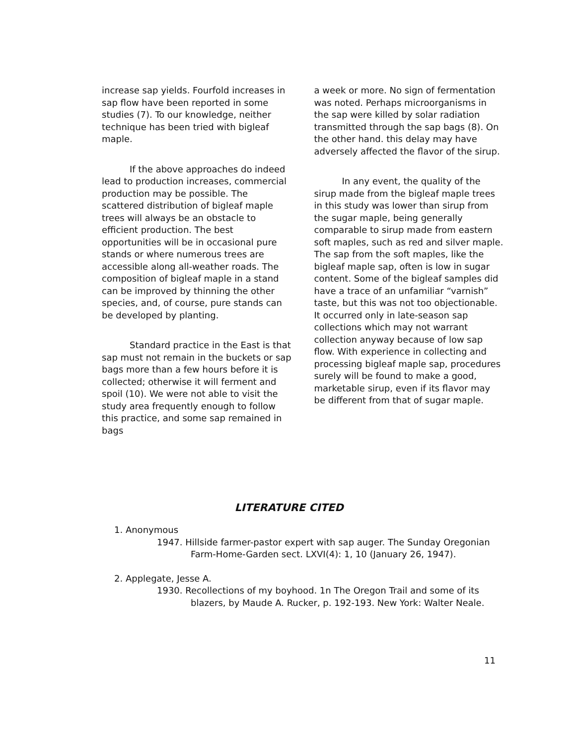increase sap yields. Fourfold increases in sap flow have been reported in some studies (7). To our knowledge, neither technique has been tried with bigleaf maple.
If the above approaches do indeed lead to production increases, commercial production may be possible. The scattered distribution of bigleaf maple trees will always be an obstacle to efficient production. The best opportunities will be in occasional pure stands or where numerous trees are accessible along all-weather roads. The composition of bigleaf maple in a stand can be improved by thinning the other species, and, of course, pure stands can be developed by planting.
Standard practice in the East is that sap must not remain in the buckets or sap bags more than a few hours before it is collected; otherwise it will ferment and spoil (10). We were not able to visit the study area frequently enough to follow this practice, and some sap remained in bags
a week or more. No sign of fermentation was noted. Perhaps microorganisms in the sap were killed by solar radiation transmitted through the sap bags (8). On the other hand. this delay may have adversely affected the flavor of the sirup.
In any event, the quality of the sirup made from the bigleaf maple trees in this study was lower than sirup from the sugar maple, being generally comparable to sirup made from eastern soft maples, such as red and silver maple. The sap from the soft maples, like the bigleaf maple sap, often is low in sugar content. Some of the bigleaf samples did have a trace of an unfamiliar “varnish” taste, but this was not too objectionable. It occurred only in late-season sap collections which may not warrant collection anyway because of low sap flow. With experience in collecting and processing bigleaf maple sap, procedures surely will be found to make a good, marketable sirup, even if its flavor may be different from that of sugar maple.
LITERATURE CITED
1. Anonymous
1947. Hillside farmer-pastor expert with sap auger. The Sunday Oregonian Farm-Home-Garden sect. LXVI(4): 1, 10 (January 26, 1947).
2. Applegate, Jesse A.
1930. Recollections of my boyhood. 1n The Oregon Trail and some of its blazers, by Maude A. Rucker, p. 192-193. New York: Walter Neale.
11